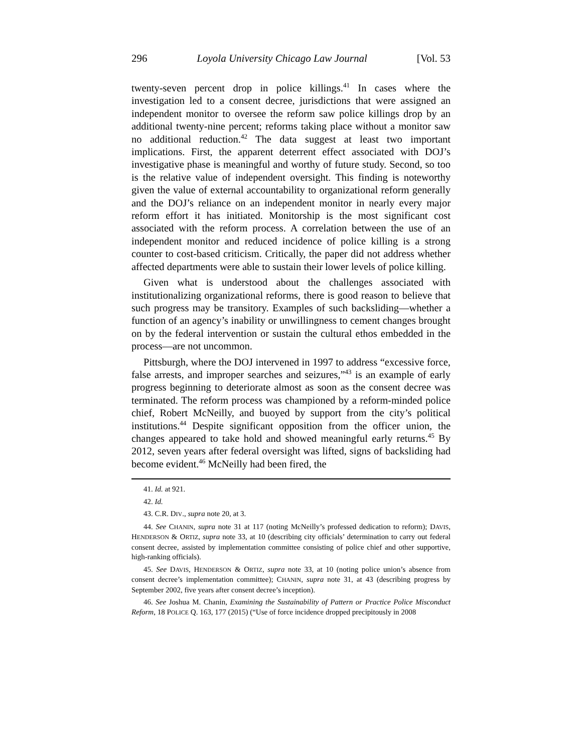296 Loyola University Chicago Law Journal [Vol. 53
twenty-seven percent drop in police killings.<sup>41</sup> In cases where the investigation led to a consent decree, jurisdictions that were assigned an independent monitor to oversee the reform saw police killings drop by an additional twenty-nine percent; reforms taking place without a monitor saw no additional reduction.<sup>42</sup> The data suggest at least two important implications. First, the apparent deterrent effect associated with DOJ’s investigative phase is meaningful and worthy of future study. Second, so too is the relative value of independent oversight. This finding is noteworthy given the value of external accountability to organizational reform generally and the DOJ’s reliance on an independent monitor in nearly every major reform effort it has initiated. Monitorship is the most significant cost associated with the reform process. A correlation between the use of an independent monitor and reduced incidence of police killing is a strong counter to cost-based criticism. Critically, the paper did not address whether affected departments were able to sustain their lower levels of police killing.
Given what is understood about the challenges associated with institutionalizing organizational reforms, there is good reason to believe that such progress may be transitory. Examples of such backsliding—whether a function of an agency’s inability or unwillingness to cement changes brought on by the federal intervention or sustain the cultural ethos embedded in the process—are not uncommon.
Pittsburgh, where the DOJ intervened in 1997 to address “excessive force, false arrests, and improper searches and seizures,”<sup>43</sup> is an example of early progress beginning to deteriorate almost as soon as the consent decree was terminated. The reform process was championed by a reform-minded police chief, Robert McNeilly, and buoyed by support from the city’s political institutions.<sup>44</sup> Despite significant opposition from the officer union, the changes appeared to take hold and showed meaningful early returns.<sup>45</sup> By 2012, seven years after federal oversight was lifted, signs of backsliding had become evident.<sup>46</sup> McNeilly had been fired, the
41. Id. at 921.
42. Id.
43. C.R. DIV., supra note 20, at 3.
44. See CHANIN, supra note 31 at 117 (noting McNeilly’s professed dedication to reform); DAVIS, HENDERSON & ORTIZ, supra note 33, at 10 (describing city officials’ determination to carry out federal consent decree, assisted by implementation committee consisting of police chief and other supportive, high-ranking officials).
45. See DAVIS, HENDERSON & ORTIZ, supra note 33, at 10 (noting police union’s absence from consent decree’s implementation committee); CHANIN, supra note 31, at 43 (describing progress by September 2002, five years after consent decree’s inception).
46. See Joshua M. Chanin, Examining the Sustainability of Pattern or Practice Police Misconduct Reform, 18 POLICE Q. 163, 177 (2015) (“Use of force incidence dropped precipitously in 2008